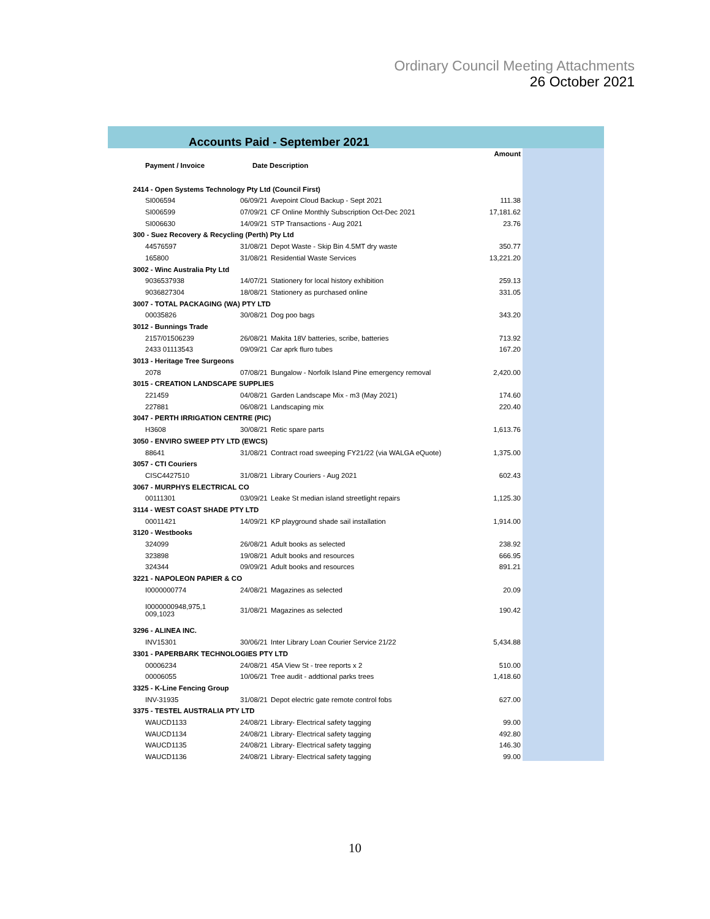Ordinary Council Meeting Attachments
26 October 2021
Accounts Paid - September 2021
| | | | Amount |
| --- | --- | --- | --- |
| Payment / Invoice | Date Description | | |
| 2414 - Open Systems Technology Pty Ltd (Council First) | | | |
| SI006594 | 06/09/21 | Avepoint Cloud Backup - Sept 2021 | 111.38 |
| SI006599 | 07/09/21 | CF Online Monthly Subscription Oct-Dec 2021 | 17,181.62 |
| SI006630 | 14/09/21 | STP Transactions - Aug 2021 | 23.76 |
| 300 - Suez Recovery & Recycling (Perth) Pty Ltd | | | |
| 44576597 | 31/08/21 | Depot Waste - Skip Bin 4.5MT dry waste | 350.77 |
| 165800 | 31/08/21 | Residential Waste Services | 13,221.20 |
| 3002 - Winc Australia Pty Ltd | | | |
| 9036537938 | 14/07/21 | Stationery for local history exhibition | 259.13 |
| 9036827304 | 18/08/21 | Stationery as purchased online | 331.05 |
| 3007 - TOTAL PACKAGING (WA) PTY LTD | | | |
| 00035826 | 30/08/21 | Dog poo bags | 343.20 |
| 3012 - Bunnings Trade | | | |
| 2157/01506239 | 26/08/21 | Makita 18V batteries, scribe, batteries | 713.92 |
| 2433 01113543 | 09/09/21 | Car aprk fluro tubes | 167.20 |
| 3013 - Heritage Tree Surgeons | | | |
| 2078 | 07/08/21 | Bungalow - Norfolk Island Pine emergency removal | 2,420.00 |
| 3015 - CREATION LANDSCAPE SUPPLIES | | | |
| 221459 | 04/08/21 | Garden Landscape Mix - m3 (May 2021) | 174.60 |
| 227881 | 06/08/21 | Landscaping mix | 220.40 |
| 3047 - PERTH IRRIGATION CENTRE (PIC) | | | |
| H3608 | 30/08/21 | Retic spare parts | 1,613.76 |
| 3050 - ENVIRO SWEEP PTY LTD (EWCS) | | | |
| 88641 | 31/08/21 | Contract road sweeping FY21/22 (via WALGA eQuote) | 1,375.00 |
| 3057 - CTI Couriers | | | |
| CISC4427510 | 31/08/21 | Library Couriers - Aug 2021 | 602.43 |
| 3067 - MURPHYS ELECTRICAL CO | | | |
| 00111301 | 03/09/21 | Leake St median island streetlight repairs | 1,125.30 |
| 3114 - WEST COAST SHADE PTY LTD | | | |
| 00011421 | 14/09/21 | KP playground shade sail installation | 1,914.00 |
| 3120 - Westbooks | | | |
| 324099 | 26/08/21 | Adult books as selected | 238.92 |
| 323898 | 19/08/21 | Adult books and resources | 666.95 |
| 324344 | 09/09/21 | Adult books and resources | 891.21 |
| 3221 - NAPOLEON PAPIER & CO | | | |
| I0000000774 | 24/08/21 | Magazines as selected | 20.09 |
| I0000000948,975,1 009,1023 | 31/08/21 | Magazines as selected | 190.42 |
| 3296 - ALINEA INC. | | | |
| INV15301 | 30/06/21 | Inter Library Loan Courier Service 21/22 | 5,434.88 |
| 3301 - PAPERBARK TECHNOLOGIES PTY LTD | | | |
| 00006234 | 24/08/21 | 45A View St - tree reports x 2 | 510.00 |
| 00006055 | 10/06/21 | Tree audit - addtional parks trees | 1,418.60 |
| 3325 - K-Line Fencing Group | | | |
| INV-31935 | 31/08/21 | Depot electric gate remote control fobs | 627.00 |
| 3375 - TESTEL AUSTRALIA PTY LTD | | | |
| WAUCD1133 | 24/08/21 | Library- Electrical safety tagging | 99.00 |
| WAUCD1134 | 24/08/21 | Library- Electrical safety tagging | 492.80 |
| WAUCD1135 | 24/08/21 | Library- Electrical safety tagging | 146.30 |
| WAUCD1136 | 24/08/21 | Library- Electrical safety tagging | 99.00 |
10